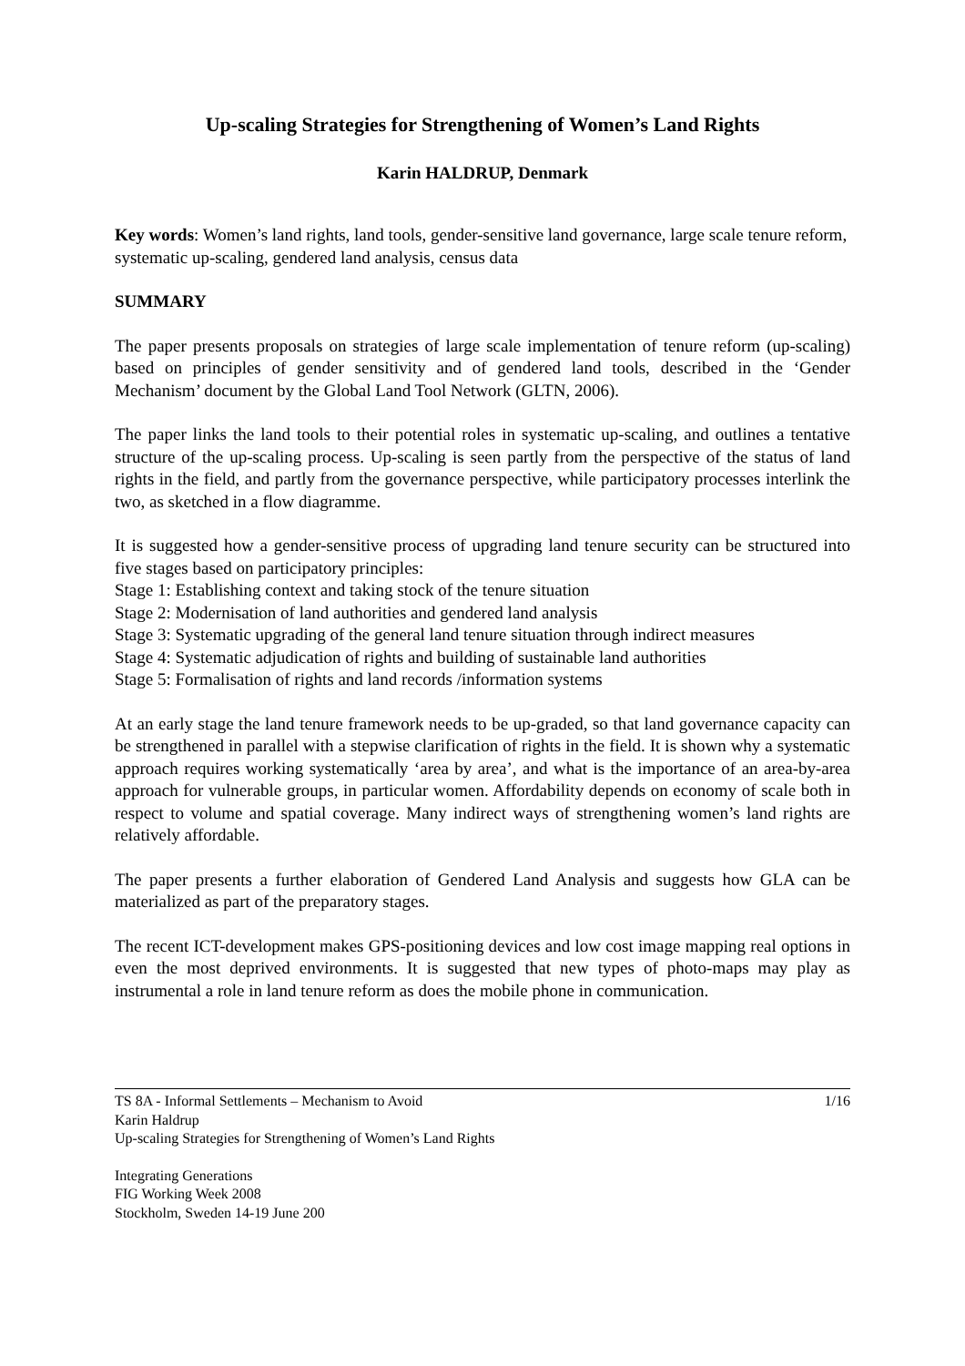Up-scaling Strategies for Strengthening of Women’s Land Rights
Karin HALDRUP, Denmark
Key words: Women’s land rights, land tools, gender-sensitive land governance, large scale tenure reform, systematic up-scaling, gendered land analysis, census data
SUMMARY
The paper presents proposals on strategies of large scale implementation of tenure reform (up-scaling) based on principles of gender sensitivity and of gendered land tools, described in the ‘Gender Mechanism’ document by the Global Land Tool Network (GLTN, 2006).
The paper links the land tools to their potential roles in systematic up-scaling, and outlines a tentative structure of the up-scaling process. Up-scaling is seen partly from the perspective of the status of land rights in the field, and partly from the governance perspective, while participatory processes interlink the two, as sketched in a flow diagramme.
It is suggested how a gender-sensitive process of upgrading land tenure security can be structured into five stages based on participatory principles:
Stage 1: Establishing context and taking stock of the tenure situation
Stage 2: Modernisation of land authorities and gendered land analysis
Stage 3: Systematic upgrading of the general land tenure situation through indirect measures
Stage 4: Systematic adjudication of rights and building of sustainable land authorities
Stage 5: Formalisation of rights and land records /information systems
At an early stage the land tenure framework needs to be up-graded, so that land governance capacity can be strengthened in parallel with a stepwise clarification of rights in the field. It is shown why a systematic approach requires working systematically ‘area by area’, and what is the importance of an area-by-area approach for vulnerable groups, in particular women. Affordability depends on economy of scale both in respect to volume and spatial coverage. Many indirect ways of strengthening women’s land rights are relatively affordable.
The paper presents a further elaboration of Gendered Land Analysis and suggests how GLA can be materialized as part of the preparatory stages.
The recent ICT-development makes GPS-positioning devices and low cost image mapping real options in even the most deprived environments. It is suggested that new types of photo-maps may play as instrumental a role in land tenure reform as does the mobile phone in communication.
TS 8A - Informal Settlements – Mechanism to Avoid
Karin Haldrup
Up-scaling Strategies for Strengthening of Women’s Land Rights
1/16
Integrating Generations
FIG Working Week 2008
Stockholm, Sweden 14-19 June 200